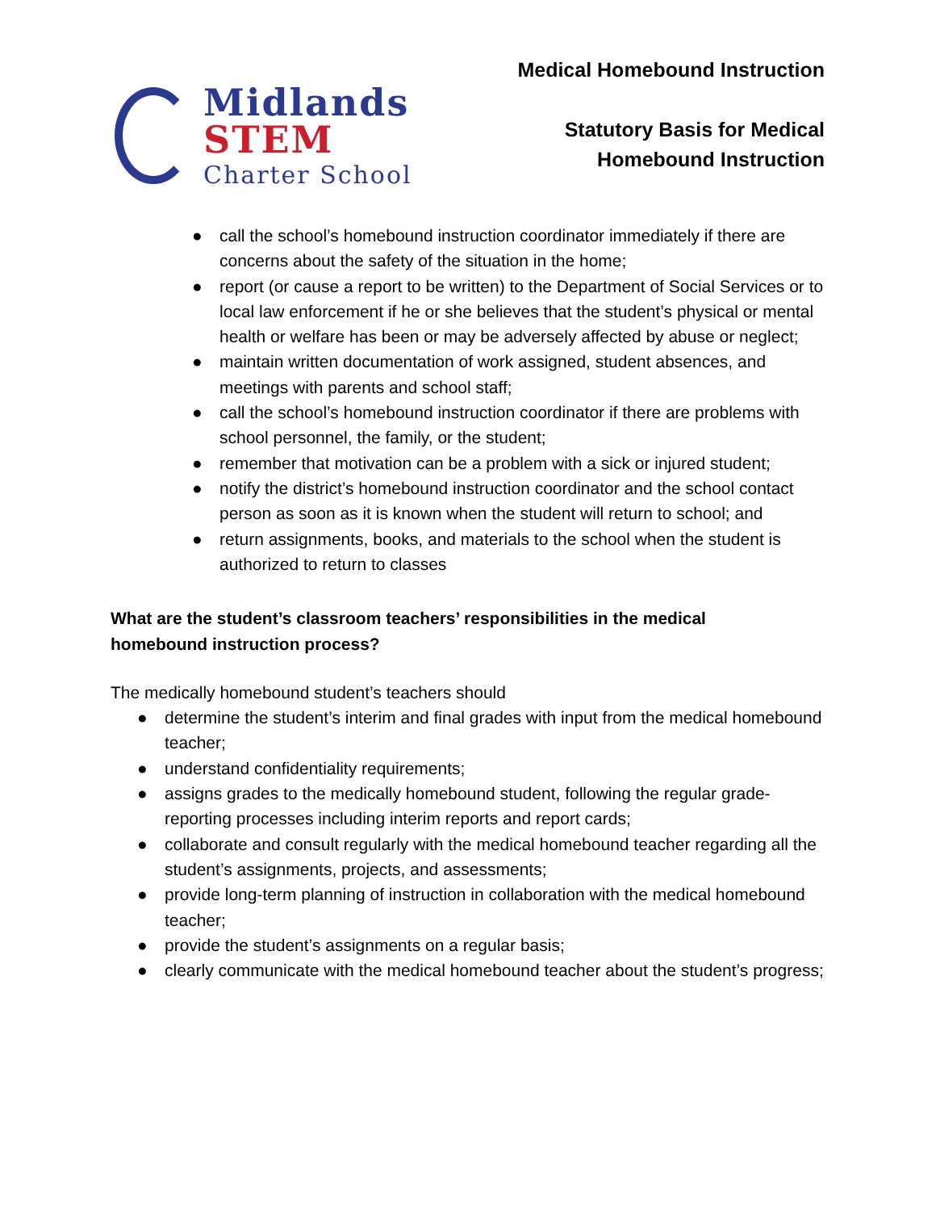Midlands
STEM
Charter School
Medical Homebound Instruction
Statutory Basis for Medical
Homebound Instruction
● call the school’s homebound instruction coordinator immediately if there are concerns about the safety of the situation in the home;
● report (or cause a report to be written) to the Department of Social Services or to local law enforcement if he or she believes that the student’s physical or mental health or welfare has been or may be adversely affected by abuse or neglect;
● maintain written documentation of work assigned, student absences, and meetings with parents and school staff;
● call the school’s homebound instruction coordinator if there are problems with school personnel, the family, or the student;
● remember that motivation can be a problem with a sick or injured student;
● notify the district’s homebound instruction coordinator and the school contact person as soon as it is known when the student will return to school; and
● return assignments, books, and materials to the school when the student is authorized to return to classes
What are the student’s classroom teachers’ responsibilities in the medical homebound instruction process?
The medically homebound student’s teachers should
● determine the student’s interim and final grades with input from the medical homebound teacher;
● understand confidentiality requirements;
● assigns grades to the medically homebound student, following the regular grade-reporting processes including interim reports and report cards;
● collaborate and consult regularly with the medical homebound teacher regarding all the student’s assignments, projects, and assessments;
● provide long-term planning of instruction in collaboration with the medical homebound teacher;
● provide the student’s assignments on a regular basis;
● clearly communicate with the medical homebound teacher about the student’s progress;